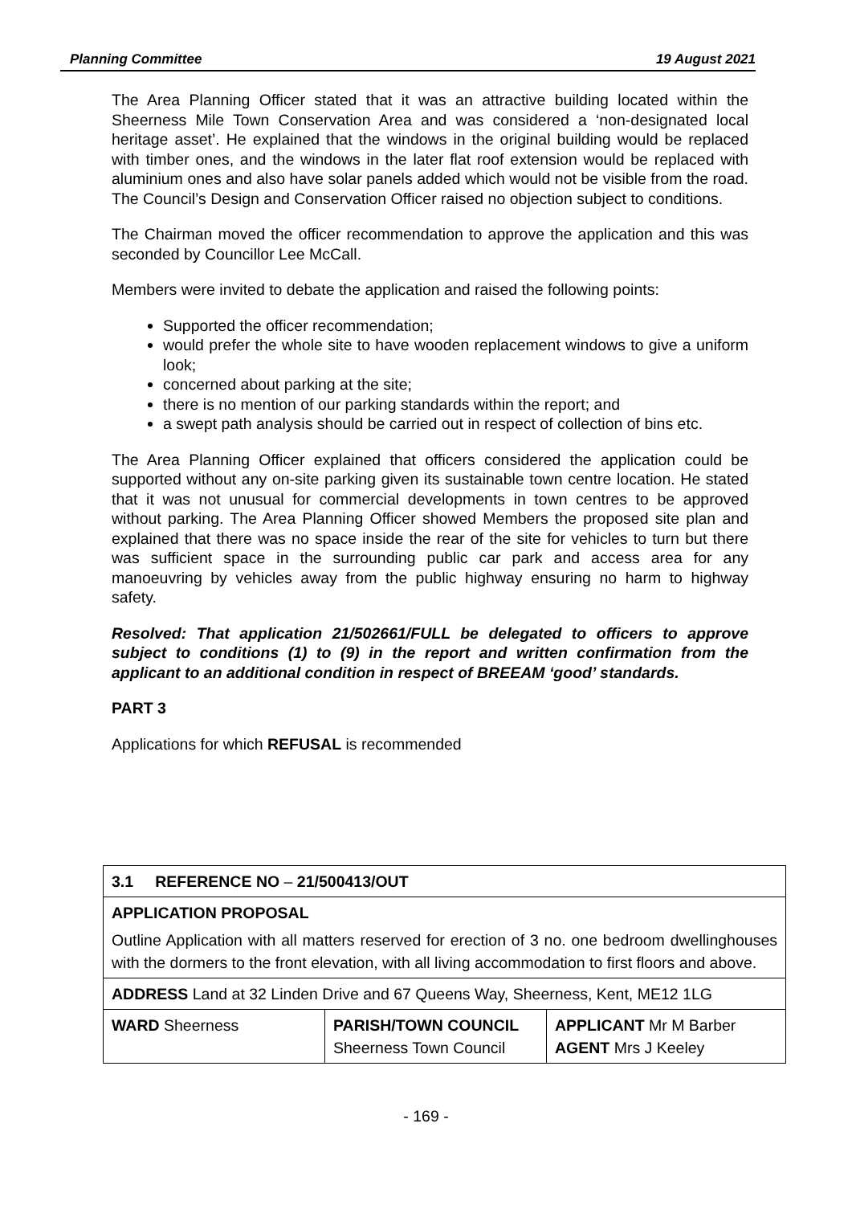Planning Committee 19 August 2021
The Area Planning Officer stated that it was an attractive building located within the Sheerness Mile Town Conservation Area and was considered a ‘non-designated local heritage asset’. He explained that the windows in the original building would be replaced with timber ones, and the windows in the later flat roof extension would be replaced with aluminium ones and also have solar panels added which would not be visible from the road. The Council’s Design and Conservation Officer raised no objection subject to conditions.
The Chairman moved the officer recommendation to approve the application and this was seconded by Councillor Lee McCall.
Members were invited to debate the application and raised the following points:
Supported the officer recommendation;
would prefer the whole site to have wooden replacement windows to give a uniform look;
concerned about parking at the site;
there is no mention of our parking standards within the report; and
a swept path analysis should be carried out in respect of collection of bins etc.
The Area Planning Officer explained that officers considered the application could be supported without any on-site parking given its sustainable town centre location. He stated that it was not unusual for commercial developments in town centres to be approved without parking. The Area Planning Officer showed Members the proposed site plan and explained that there was no space inside the rear of the site for vehicles to turn but there was sufficient space in the surrounding public car park and access area for any manoeuvring by vehicles away from the public highway ensuring no harm to highway safety.
Resolved: That application 21/502661/FULL be delegated to officers to approve subject to conditions (1) to (9) in the report and written confirmation from the applicant to an additional condition in respect of BREEAM ‘good’ standards.
PART 3
Applications for which REFUSAL is recommended
| 3.1 REFERENCE NO – 21/500413/OUT | | |
| APPLICATION PROPOSAL Outline Application with all matters reserved for erection of 3 no. one bedroom dwellinghouses with the dormers to the front elevation, with all living accommodation to first floors and above. | | |
| ADDRESS Land at 32 Linden Drive and 67 Queens Way, Sheerness, Kent, ME12 1LG | | |
| WARD Sheerness | PARISH/TOWN COUNCIL Sheerness Town Council | APPLICANT Mr M Barber AGENT Mrs J Keeley |
- 169 -